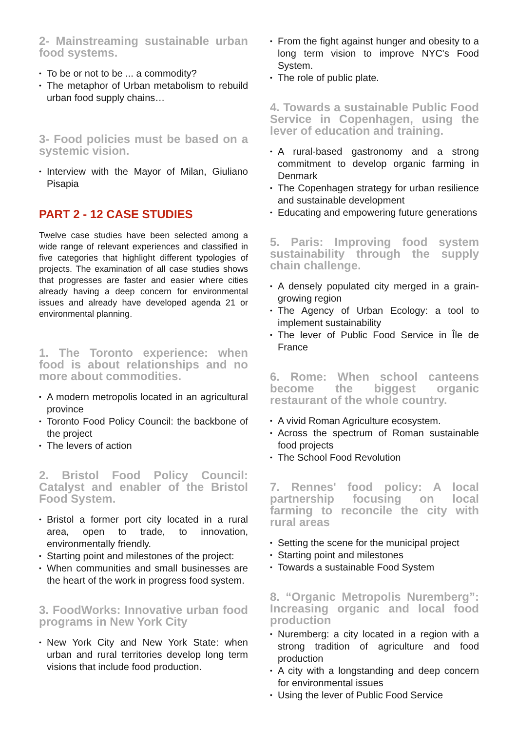2- Mainstreaming sustainable urban food systems.
To be or not to be ... a commodity?
The metaphor of Urban metabolism to rebuild urban food supply chains…
3- Food policies must be based on a systemic vision.
Interview with the Mayor of Milan, Giuliano Pisapia
PART 2 - 12 CASE STUDIES
Twelve case studies have been selected among a wide range of relevant experiences and classified in five categories that highlight different typologies of projects. The examination of all case studies shows that progresses are faster and easier where cities already having a deep concern for environmental issues and already have developed agenda 21 or environmental planning.
1. The Toronto experience: when food is about relationships and no more about commodities.
A modern metropolis located in an agricultural province
Toronto Food Policy Council: the backbone of the project
The levers of action
2. Bristol Food Policy Council: Catalyst and enabler of the Bristol Food System.
Bristol a former port city located in a rural area, open to trade, to innovation, environmentally friendly.
Starting point and milestones of the project:
When communities and small businesses are the heart of the work in progress food system.
3. FoodWorks: Innovative urban food programs in New York City
New York City and New York State: when urban and rural territories develop long term visions that include food production.
From the fight against hunger and obesity to a long term vision to improve NYC's Food System.
The role of public plate.
4. Towards a sustainable Public Food Service in Copenhagen, using the lever of education and training.
A rural-based gastronomy and a strong commitment to develop organic farming in Denmark
The Copenhagen strategy for urban resilience and sustainable development
Educating and empowering future generations
5. Paris: Improving food system sustainability through the supply chain challenge.
A densely populated city merged in a grain-growing region
The Agency of Urban Ecology: a tool to implement sustainability
The lever of Public Food Service in Île de France
6. Rome: When school canteens become the biggest organic restaurant of the whole country.
A vivid Roman Agriculture ecosystem.
Across the spectrum of Roman sustainable food projects
The School Food Revolution
7. Rennes' food policy: A local partnership focusing on local farming to reconcile the city with rural areas
Setting the scene for the municipal project
Starting point and milestones
Towards a sustainable Food System
8. “Organic Metropolis Nuremberg”: Increasing organic and local food production
Nuremberg: a city located in a region with a strong tradition of agriculture and food production
A city with a longstanding and deep concern for environmental issues
Using the lever of Public Food Service